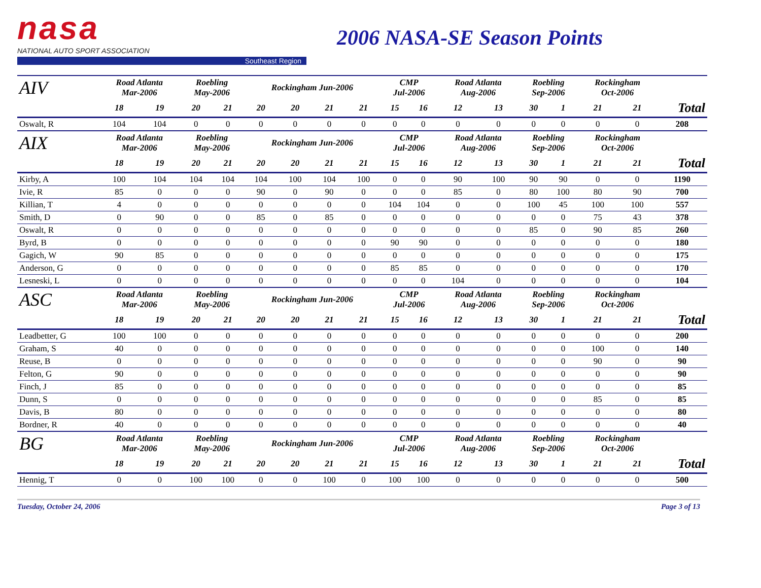nasa
NATIONAL AUTO SPORT ASSOCIATION
Southeast Region
2006 NASA-SE Season Points
| AIV | Road Atlanta Mar-2006 | | Roebling May-2006 | | Rockingham Jun-2006 | | | | CMP Jul-2006 | | Road Atlanta Aug-2006 | | Roebling Sep-2006 | | Rockingham Oct-2006 | | |
| --- | --- | --- | --- | --- | --- | --- | --- | --- | --- | --- | --- | --- | --- | --- | --- | --- | --- |
| | 18 | 19 | 20 | 21 | 20 | 20 | 21 | 21 | 15 | 16 | 12 | 13 | 30 | 1 | 21 | 21 | Total |
| Oswalt, R | 104 | 104 | 0 | 0 | 0 | 0 | 0 | 0 | 0 | 0 | 0 | 0 | 0 | 0 | 0 | 0 | 208 |
| AIX | Road Atlanta Mar-2006 | | Roebling May-2006 | | Rockingham Jun-2006 | | | | CMP Jul-2006 | | Road Atlanta Aug-2006 | | Roebling Sep-2006 | | Rockingham Oct-2006 | | |
| | 18 | 19 | 20 | 21 | 20 | 20 | 21 | 21 | 15 | 16 | 12 | 13 | 30 | 1 | 21 | 21 | Total |
| Kirby, A | 100 | 104 | 104 | 104 | 104 | 100 | 104 | 100 | 0 | 0 | 90 | 100 | 90 | 90 | 0 | 0 | 1190 |
| Ivie, R | 85 | 0 | 0 | 0 | 90 | 0 | 90 | 0 | 0 | 0 | 85 | 0 | 80 | 100 | 80 | 90 | 700 |
| Killian, T | 4 | 0 | 0 | 0 | 0 | 0 | 0 | 0 | 104 | 104 | 0 | 0 | 100 | 45 | 100 | 100 | 557 |
| Smith, D | 0 | 90 | 0 | 0 | 85 | 0 | 85 | 0 | 0 | 0 | 0 | 0 | 0 | 0 | 75 | 43 | 378 |
| Oswalt, R | 0 | 0 | 0 | 0 | 0 | 0 | 0 | 0 | 0 | 0 | 0 | 0 | 85 | 0 | 90 | 85 | 260 |
| Byrd, B | 0 | 0 | 0 | 0 | 0 | 0 | 0 | 0 | 90 | 90 | 0 | 0 | 0 | 0 | 0 | 0 | 180 |
| Gagich, W | 90 | 85 | 0 | 0 | 0 | 0 | 0 | 0 | 0 | 0 | 0 | 0 | 0 | 0 | 0 | 0 | 175 |
| Anderson, G | 0 | 0 | 0 | 0 | 0 | 0 | 0 | 0 | 85 | 85 | 0 | 0 | 0 | 0 | 0 | 0 | 170 |
| Lesneski, L | 0 | 0 | 0 | 0 | 0 | 0 | 0 | 0 | 0 | 0 | 104 | 0 | 0 | 0 | 0 | 0 | 104 |
| ASC | Road Atlanta Mar-2006 | | Roebling May-2006 | | Rockingham Jun-2006 | | | | CMP Jul-2006 | | Road Atlanta Aug-2006 | | Roebling Sep-2006 | | Rockingham Oct-2006 | | |
| | 18 | 19 | 20 | 21 | 20 | 20 | 21 | 21 | 15 | 16 | 12 | 13 | 30 | 1 | 21 | 21 | Total |
| Leadbetter, G | 100 | 100 | 0 | 0 | 0 | 0 | 0 | 0 | 0 | 0 | 0 | 0 | 0 | 0 | 0 | 0 | 200 |
| Graham, S | 40 | 0 | 0 | 0 | 0 | 0 | 0 | 0 | 0 | 0 | 0 | 0 | 0 | 0 | 100 | 0 | 140 |
| Reuse, B | 0 | 0 | 0 | 0 | 0 | 0 | 0 | 0 | 0 | 0 | 0 | 0 | 0 | 0 | 90 | 0 | 90 |
| Felton, G | 90 | 0 | 0 | 0 | 0 | 0 | 0 | 0 | 0 | 0 | 0 | 0 | 0 | 0 | 0 | 0 | 90 |
| Finch, J | 85 | 0 | 0 | 0 | 0 | 0 | 0 | 0 | 0 | 0 | 0 | 0 | 0 | 0 | 0 | 0 | 85 |
| Dunn, S | 0 | 0 | 0 | 0 | 0 | 0 | 0 | 0 | 0 | 0 | 0 | 0 | 0 | 0 | 85 | 0 | 85 |
| Davis, B | 80 | 0 | 0 | 0 | 0 | 0 | 0 | 0 | 0 | 0 | 0 | 0 | 0 | 0 | 0 | 0 | 80 |
| Bordner, R | 40 | 0 | 0 | 0 | 0 | 0 | 0 | 0 | 0 | 0 | 0 | 0 | 0 | 0 | 0 | 0 | 40 |
| BG | Road Atlanta Mar-2006 | | Roebling May-2006 | | Rockingham Jun-2006 | | | | CMP Jul-2006 | | Road Atlanta Aug-2006 | | Roebling Sep-2006 | | Rockingham Oct-2006 | | |
| | 18 | 19 | 20 | 21 | 20 | 20 | 21 | 21 | 15 | 16 | 12 | 13 | 30 | 1 | 21 | 21 | Total |
| Hennig, T | 0 | 0 | 100 | 100 | 0 | 0 | 100 | 0 | 100 | 100 | 0 | 0 | 0 | 0 | 0 | 0 | 500 |
Tuesday, October 24, 2006 Page 3 of 13